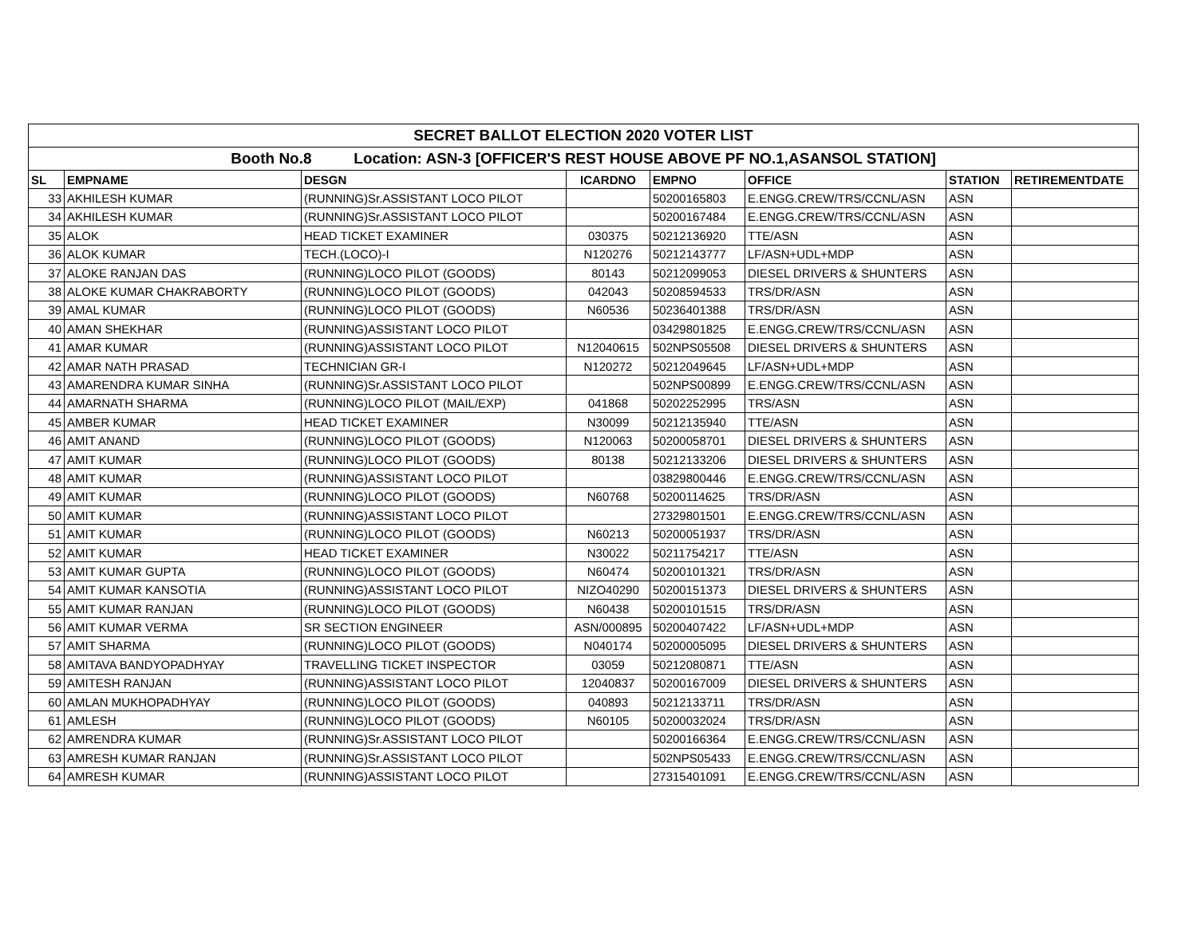| SECRET BALLOT ELECTION 2020 VOTER LIST | | | | | | | |
| Booth No.8 Location: ASN-3 [OFFICER'S REST HOUSE ABOVE PF NO.1,ASANSOL STATION] | | | | | | | |
| SL | EMPNAME | DESGN | ICARDNO | EMPNO | OFFICE | STATION | RETIREMENTDATE |
| 33 | AKHILESH KUMAR | (RUNNING)Sr.ASSISTANT LOCO PILOT | | 50200165803 | E.ENGG.CREW/TRS/CCNL/ASN | ASN | |
| 34 | AKHILESH KUMAR | (RUNNING)Sr.ASSISTANT LOCO PILOT | | 50200167484 | E.ENGG.CREW/TRS/CCNL/ASN | ASN | |
| 35 | ALOK | HEAD TICKET EXAMINER | 030375 | 50212136920 | TTE/ASN | ASN | |
| 36 | ALOK KUMAR | TECH.(LOCO)-I | N120276 | 50212143777 | LF/ASN+UDL+MDP | ASN | |
| 37 | ALOKE RANJAN DAS | (RUNNING)LOCO PILOT (GOODS) | 80143 | 50212099053 | DIESEL DRIVERS & SHUNTERS | ASN | |
| 38 | ALOKE KUMAR CHAKRABORTY | (RUNNING)LOCO PILOT (GOODS) | 042043 | 50208594533 | TRS/DR/ASN | ASN | |
| 39 | AMAL KUMAR | (RUNNING)LOCO PILOT (GOODS) | N60536 | 50236401388 | TRS/DR/ASN | ASN | |
| 40 | AMAN SHEKHAR | (RUNNING)ASSISTANT LOCO PILOT | | 03429801825 | E.ENGG.CREW/TRS/CCNL/ASN | ASN | |
| 41 | AMAR KUMAR | (RUNNING)ASSISTANT LOCO PILOT | N12040615 | 502NPS05508 | DIESEL DRIVERS & SHUNTERS | ASN | |
| 42 | AMAR NATH PRASAD | TECHNICIAN GR-I | N120272 | 50212049645 | LF/ASN+UDL+MDP | ASN | |
| 43 | AMARENDRA KUMAR SINHA | (RUNNING)Sr.ASSISTANT LOCO PILOT | | 502NPS00899 | E.ENGG.CREW/TRS/CCNL/ASN | ASN | |
| 44 | AMARNATH SHARMA | (RUNNING)LOCO PILOT (MAIL/EXP) | 041868 | 50202252995 | TRS/ASN | ASN | |
| 45 | AMBER KUMAR | HEAD TICKET EXAMINER | N30099 | 50212135940 | TTE/ASN | ASN | |
| 46 | AMIT ANAND | (RUNNING)LOCO PILOT (GOODS) | N120063 | 50200058701 | DIESEL DRIVERS & SHUNTERS | ASN | |
| 47 | AMIT KUMAR | (RUNNING)LOCO PILOT (GOODS) | 80138 | 50212133206 | DIESEL DRIVERS & SHUNTERS | ASN | |
| 48 | AMIT KUMAR | (RUNNING)ASSISTANT LOCO PILOT | | 03829800446 | E.ENGG.CREW/TRS/CCNL/ASN | ASN | |
| 49 | AMIT KUMAR | (RUNNING)LOCO PILOT (GOODS) | N60768 | 50200114625 | TRS/DR/ASN | ASN | |
| 50 | AMIT KUMAR | (RUNNING)ASSISTANT LOCO PILOT | | 27329801501 | E.ENGG.CREW/TRS/CCNL/ASN | ASN | |
| 51 | AMIT KUMAR | (RUNNING)LOCO PILOT (GOODS) | N60213 | 50200051937 | TRS/DR/ASN | ASN | |
| 52 | AMIT KUMAR | HEAD TICKET EXAMINER | N30022 | 50211754217 | TTE/ASN | ASN | |
| 53 | AMIT KUMAR GUPTA | (RUNNING)LOCO PILOT (GOODS) | N60474 | 50200101321 | TRS/DR/ASN | ASN | |
| 54 | AMIT KUMAR KANSOTIA | (RUNNING)ASSISTANT LOCO PILOT | NIZO40290 | 50200151373 | DIESEL DRIVERS & SHUNTERS | ASN | |
| 55 | AMIT KUMAR RANJAN | (RUNNING)LOCO PILOT (GOODS) | N60438 | 50200101515 | TRS/DR/ASN | ASN | |
| 56 | AMIT KUMAR VERMA | SR SECTION ENGINEER | ASN/000895 | 50200407422 | LF/ASN+UDL+MDP | ASN | |
| 57 | AMIT SHARMA | (RUNNING)LOCO PILOT (GOODS) | N040174 | 50200005095 | DIESEL DRIVERS & SHUNTERS | ASN | |
| 58 | AMITAVA BANDYOPADHYAY | TRAVELLING TICKET INSPECTOR | 03059 | 50212080871 | TTE/ASN | ASN | |
| 59 | AMITESH RANJAN | (RUNNING)ASSISTANT LOCO PILOT | 12040837 | 50200167009 | DIESEL DRIVERS & SHUNTERS | ASN | |
| 60 | AMLAN MUKHOPADHYAY | (RUNNING)LOCO PILOT (GOODS) | 040893 | 50212133711 | TRS/DR/ASN | ASN | |
| 61 | AMLESH | (RUNNING)LOCO PILOT (GOODS) | N60105 | 50200032024 | TRS/DR/ASN | ASN | |
| 62 | AMRENDRA KUMAR | (RUNNING)Sr.ASSISTANT LOCO PILOT | | 50200166364 | E.ENGG.CREW/TRS/CCNL/ASN | ASN | |
| 63 | AMRESH KUMAR RANJAN | (RUNNING)Sr.ASSISTANT LOCO PILOT | | 502NPS05433 | E.ENGG.CREW/TRS/CCNL/ASN | ASN | |
| 64 | AMRESH KUMAR | (RUNNING)ASSISTANT LOCO PILOT | | 27315401091 | E.ENGG.CREW/TRS/CCNL/ASN | ASN | |